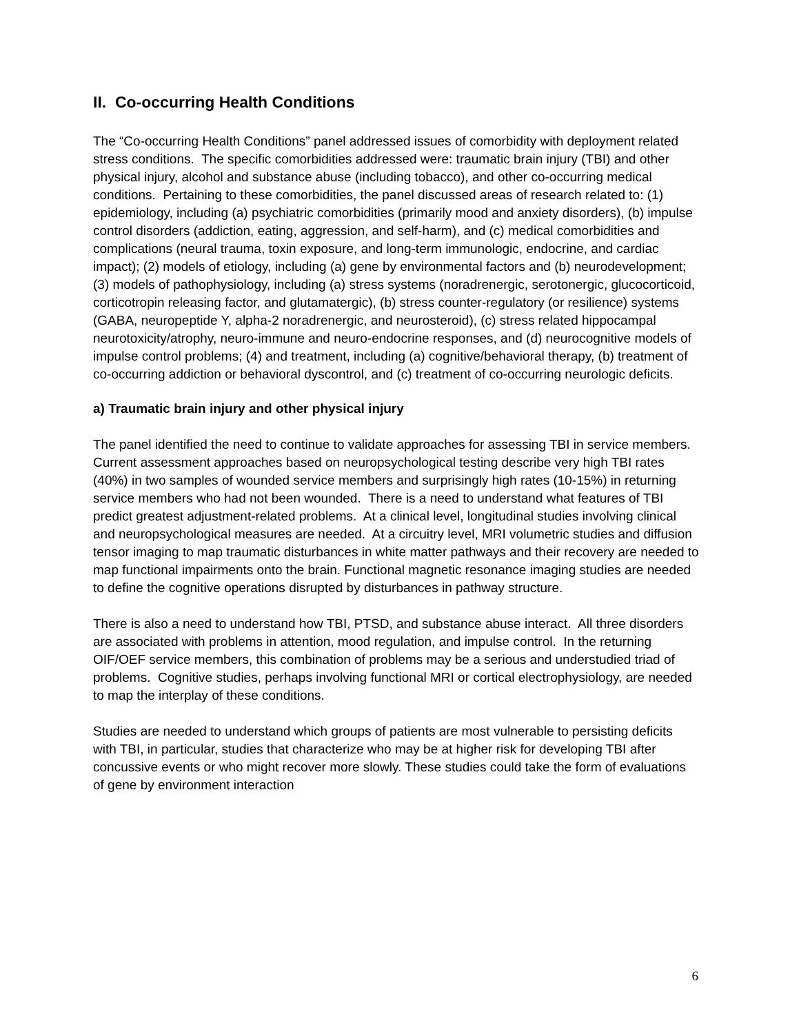II. Co-occurring Health Conditions
The “Co-occurring Health Conditions” panel addressed issues of comorbidity with deployment related stress conditions. The specific comorbidities addressed were: traumatic brain injury (TBI) and other physical injury, alcohol and substance abuse (including tobacco), and other co-occurring medical conditions. Pertaining to these comorbidities, the panel discussed areas of research related to: (1) epidemiology, including (a) psychiatric comorbidities (primarily mood and anxiety disorders), (b) impulse control disorders (addiction, eating, aggression, and self-harm), and (c) medical comorbidities and complications (neural trauma, toxin exposure, and long-term immunologic, endocrine, and cardiac impact); (2) models of etiology, including (a) gene by environmental factors and (b) neurodevelopment; (3) models of pathophysiology, including (a) stress systems (noradrenergic, serotonergic, glucocorticoid, corticotropin releasing factor, and glutamatergic), (b) stress counter-regulatory (or resilience) systems (GABA, neuropeptide Y, alpha-2 noradrenergic, and neurosteroid), (c) stress related hippocampal neurotoxicity/atrophy, neuro-immune and neuro-endocrine responses, and (d) neurocognitive models of impulse control problems; (4) and treatment, including (a) cognitive/behavioral therapy, (b) treatment of co-occurring addiction or behavioral dyscontrol, and (c) treatment of co-occurring neurologic deficits.
a) Traumatic brain injury and other physical injury
The panel identified the need to continue to validate approaches for assessing TBI in service members. Current assessment approaches based on neuropsychological testing describe very high TBI rates (40%) in two samples of wounded service members and surprisingly high rates (10-15%) in returning service members who had not been wounded. There is a need to understand what features of TBI predict greatest adjustment-related problems. At a clinical level, longitudinal studies involving clinical and neuropsychological measures are needed. At a circuitry level, MRI volumetric studies and diffusion tensor imaging to map traumatic disturbances in white matter pathways and their recovery are needed to map functional impairments onto the brain. Functional magnetic resonance imaging studies are needed to define the cognitive operations disrupted by disturbances in pathway structure.
There is also a need to understand how TBI, PTSD, and substance abuse interact. All three disorders are associated with problems in attention, mood regulation, and impulse control. In the returning OIF/OEF service members, this combination of problems may be a serious and understudied triad of problems. Cognitive studies, perhaps involving functional MRI or cortical electrophysiology, are needed to map the interplay of these conditions.
Studies are needed to understand which groups of patients are most vulnerable to persisting deficits with TBI, in particular, studies that characterize who may be at higher risk for developing TBI after concussive events or who might recover more slowly. These studies could take the form of evaluations of gene by environment interaction
6